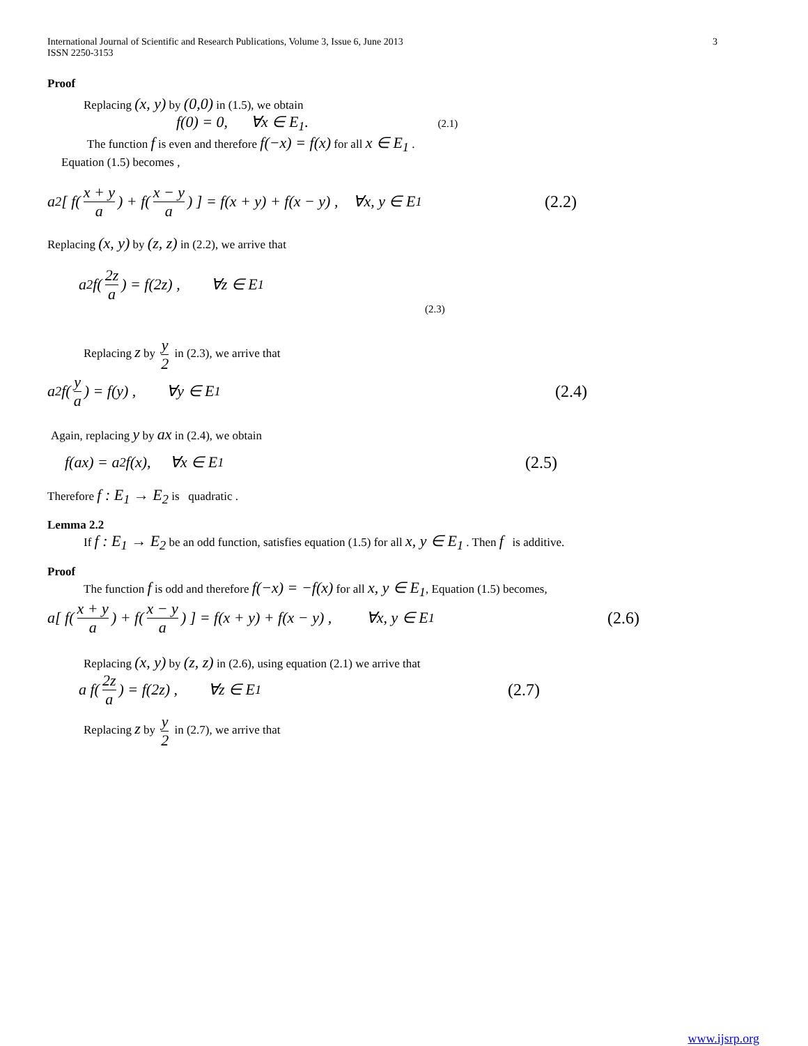International Journal of Scientific and Research Publications, Volume 3, Issue 6, June 2013
ISSN 2250-3153
3
Proof
Replacing (x, y) by (0,0) in (1.5), we obtain
f(0) = 0, ∀x ∈ E<sub>1</sub>. (2.1)
The function f is even and therefore f(−x) = f(x) for all x ∈ E<sub>1</sub> .
Equation (1.5) becomes ,
a<sup>2</sup>[ f(x + y a) + f(x − y a) ] = f(x + y) + f(x − y) , ∀x, y ∈ E<sub>1</sub> (2.2)
Replacing (x, y) by (z, z) in (2.2), we arrive that
a<sup>2</sup> f(2z a) = f(2z) , ∀z ∈ E<sub>1</sub>
(2.3)
Replacing z by y 2 in (2.3), we arrive that
a<sup>2</sup> f(y a) = f(y) , ∀y ∈ E<sub>1</sub> (2.4)
Again, replacing y by ax in (2.4), we obtain
f(ax) = a<sup>2</sup> f(x), ∀x ∈ E<sub>1</sub> (2.5)
Therefore f : E<sub>1</sub> → E<sub>2</sub> is quadratic .
Lemma 2.2
If f : E<sub>1</sub> → E<sub>2</sub> be an odd function, satisfies equation (1.5) for all x, y ∈ E<sub>1</sub> . Then f is additive.
Proof
The function f is odd and therefore f(−x) = −f(x) for all x, y ∈ E<sub>1</sub>, Equation (1.5) becomes,
a[ f(x + y a) + f(x − y a) ] = f(x + y) + f(x − y) , ∀x, y ∈ E<sub>1</sub> (2.6)
Replacing (x, y) by (z, z) in (2.6), using equation (2.1) we arrive that
a f(2z a) = f(2z) , ∀z ∈ E<sub>1</sub> (2.7)
Replacing z by y 2 in (2.7), we arrive that
www.ijsrp.org